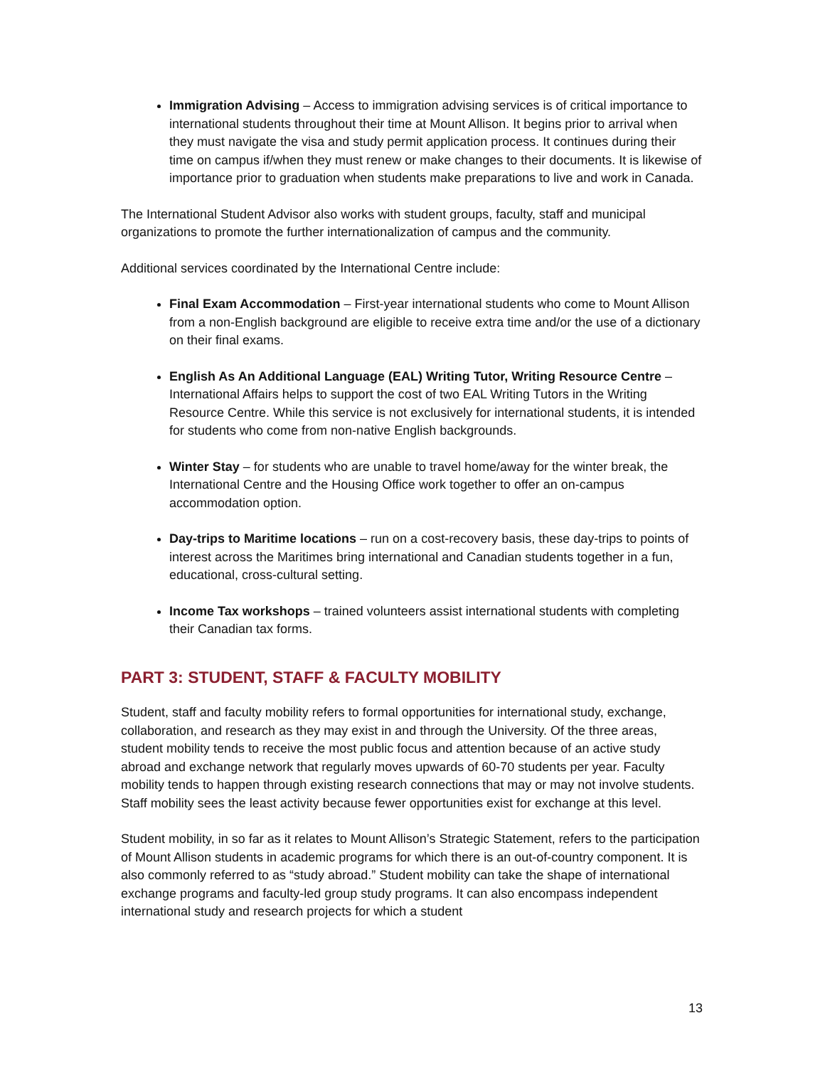Immigration Advising – Access to immigration advising services is of critical importance to international students throughout their time at Mount Allison. It begins prior to arrival when they must navigate the visa and study permit application process. It continues during their time on campus if/when they must renew or make changes to their documents. It is likewise of importance prior to graduation when students make preparations to live and work in Canada.
The International Student Advisor also works with student groups, faculty, staff and municipal organizations to promote the further internationalization of campus and the community.
Additional services coordinated by the International Centre include:
Final Exam Accommodation – First-year international students who come to Mount Allison from a non-English background are eligible to receive extra time and/or the use of a dictionary on their final exams.
English As An Additional Language (EAL) Writing Tutor, Writing Resource Centre – International Affairs helps to support the cost of two EAL Writing Tutors in the Writing Resource Centre. While this service is not exclusively for international students, it is intended for students who come from non-native English backgrounds.
Winter Stay – for students who are unable to travel home/away for the winter break, the International Centre and the Housing Office work together to offer an on-campus accommodation option.
Day-trips to Maritime locations – run on a cost-recovery basis, these day-trips to points of interest across the Maritimes bring international and Canadian students together in a fun, educational, cross-cultural setting.
Income Tax workshops – trained volunteers assist international students with completing their Canadian tax forms.
PART 3: STUDENT, STAFF & FACULTY MOBILITY
Student, staff and faculty mobility refers to formal opportunities for international study, exchange, collaboration, and research as they may exist in and through the University. Of the three areas, student mobility tends to receive the most public focus and attention because of an active study abroad and exchange network that regularly moves upwards of 60-70 students per year. Faculty mobility tends to happen through existing research connections that may or may not involve students. Staff mobility sees the least activity because fewer opportunities exist for exchange at this level.
Student mobility, in so far as it relates to Mount Allison’s Strategic Statement, refers to the participation of Mount Allison students in academic programs for which there is an out-of-country component. It is also commonly referred to as “study abroad.” Student mobility can take the shape of international exchange programs and faculty-led group study programs. It can also encompass independent international study and research projects for which a student
13